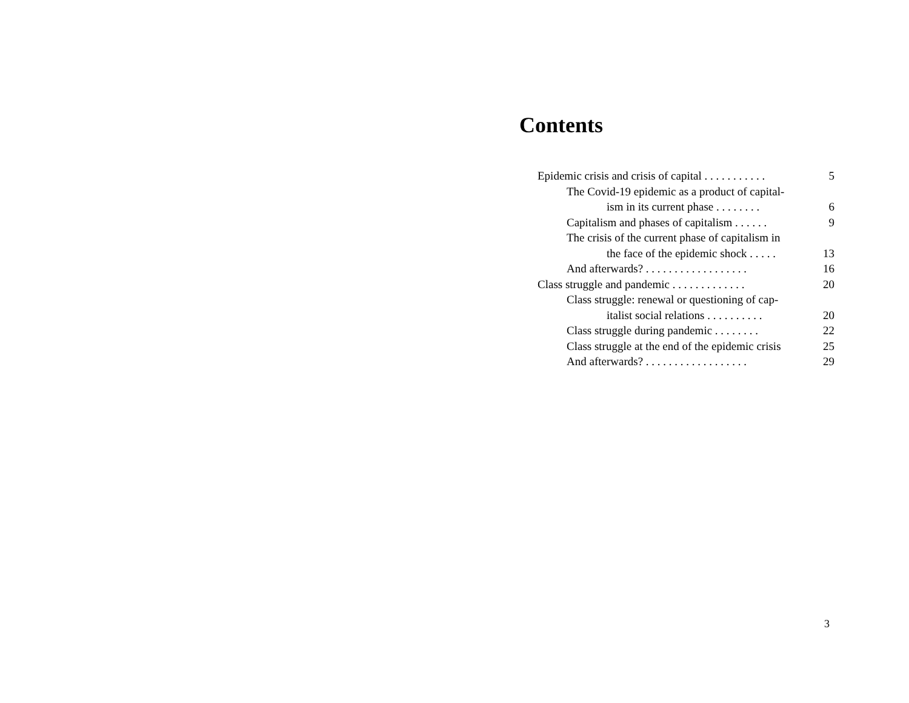Contents
Epidemic crisis and crisis of capital . . . . . . . . . . . 5
The Covid-19 epidemic as a product of capital-
ism in its current phase . . . . . . . .
6
Capitalism and phases of capitalism . . . . . . 9
The crisis of the current phase of capitalism in
the face of the epidemic shock . . . . .
13
And afterwards? . . . . . . . . . . . . . . . . . . 16
Class struggle and pandemic . . . . . . . . . . . . . 20
Class struggle: renewal or questioning of cap-
italist social relations . . . . . . . . . .
20
Class struggle during pandemic . . . . . . . . 22
Class struggle at the end of the epidemic crisis 25
And afterwards? . . . . . . . . . . . . . . . . . . 29
3